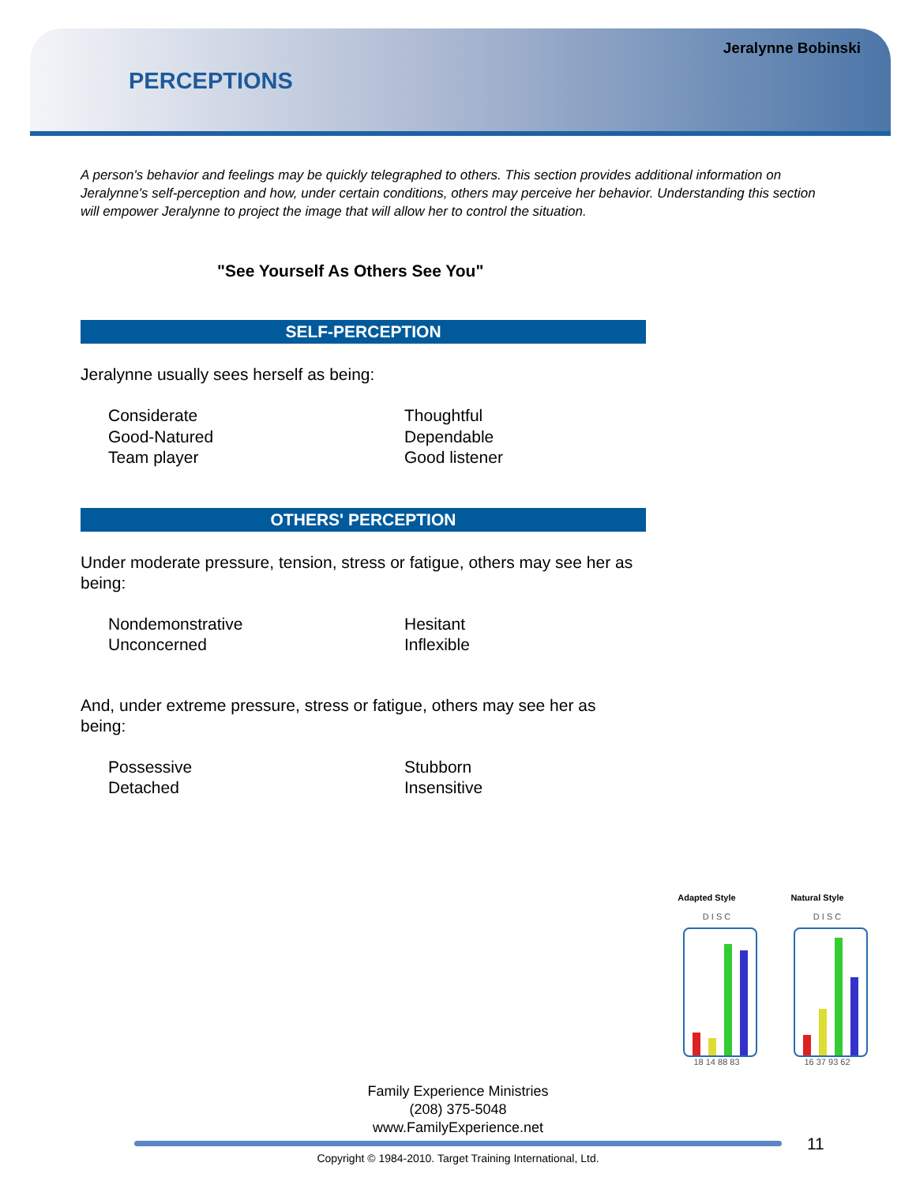Jeralynne Bobinski
PERCEPTIONS
A person's behavior and feelings may be quickly telegraphed to others. This section provides additional information on Jeralynne's self-perception and how, under certain conditions, others may perceive her behavior. Understanding this section will empower Jeralynne to project the image that will allow her to control the situation.
"See Yourself As Others See You"
SELF-PERCEPTION
Jeralynne usually sees herself as being:
Considerate Thoughtful Good-Natured Dependable Team player Good listener
OTHERS' PERCEPTION
Under moderate pressure, tension, stress or fatigue, others may see her as being:
Nondemonstrative Hesitant Unconcerned Inflexible
And, under extreme pressure, stress or fatigue, others may see her as being:
Possessive Stubborn Detached Insensitive
Adapted Style
D I S C
18 14 88 83
Natural Style
D I S C
16 37 93 62
Family Experience Ministries
(208) 375-5048
www.FamilyExperience.net
11
Copyright © 1984-2010. Target Training International, Ltd.